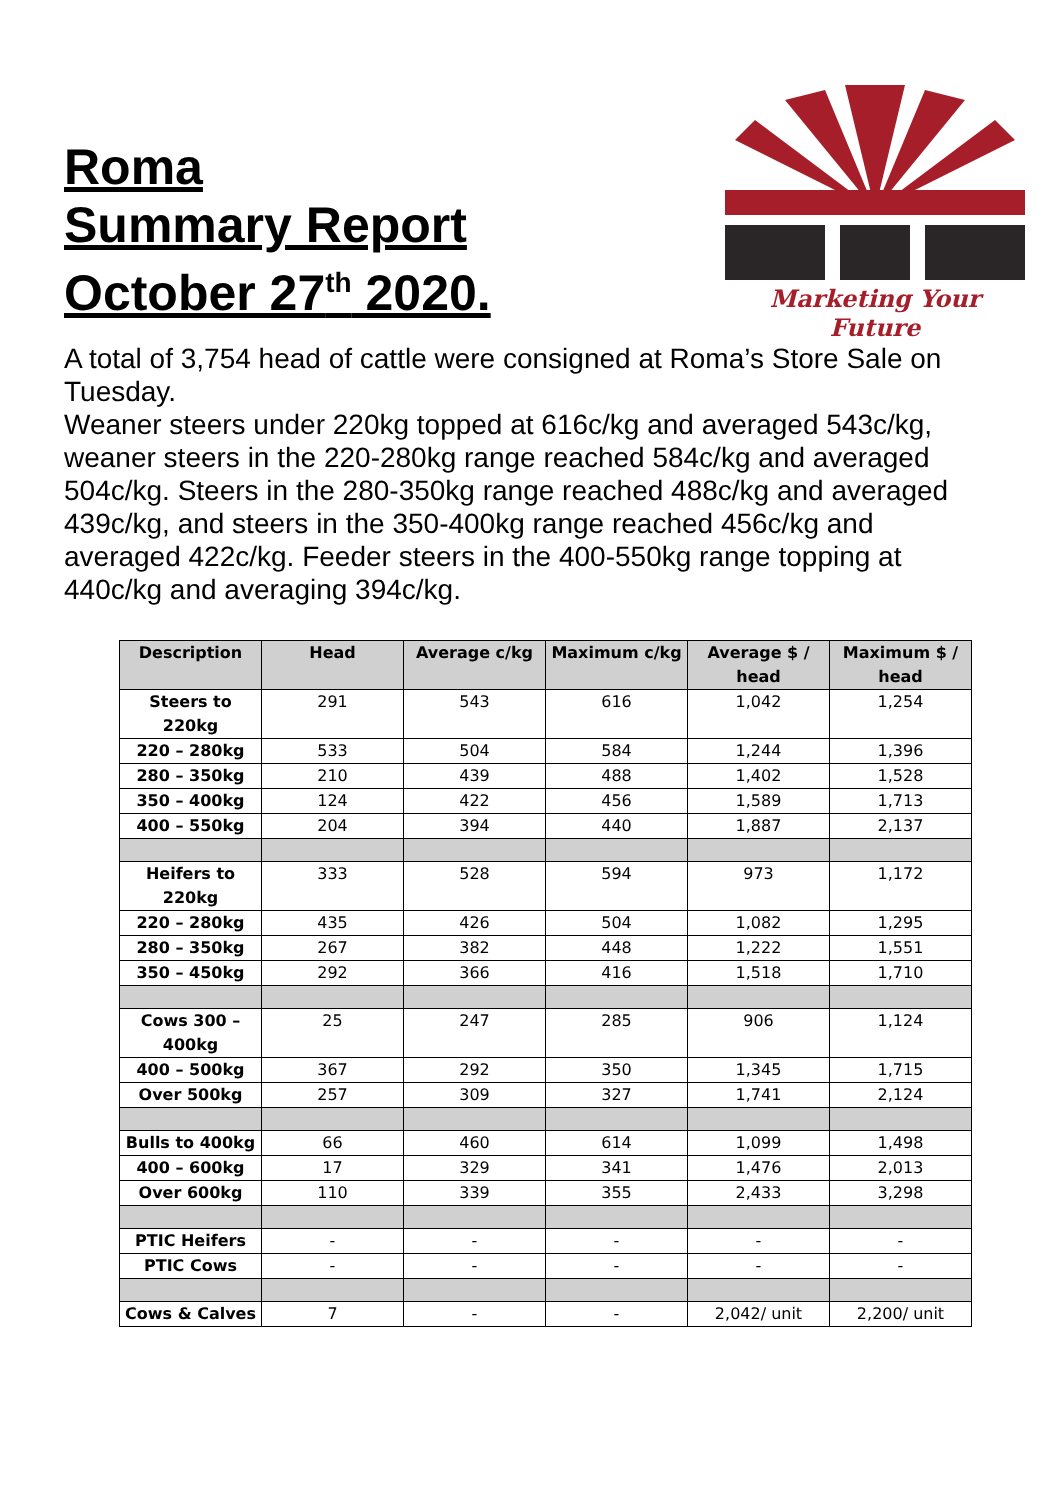Roma
Summary Report
October 27<sup>th</sup> 2020.
Marketing Your Future
A total of 3,754 head of cattle were consigned at Roma’s Store Sale on Tuesday.
Weaner steers under 220kg topped at 616c/kg and averaged 543c/kg, weaner steers in the 220-280kg range reached 584c/kg and averaged 504c/kg. Steers in the 280-350kg range reached 488c/kg and averaged 439c/kg, and steers in the 350-400kg range reached 456c/kg and averaged 422c/kg. Feeder steers in the 400-550kg range topping at 440c/kg and averaging 394c/kg.
| Description | Head | Average c/kg | Maximum c/kg | Average $ / head | Maximum $ / head |
| --- | --- | --- | --- | --- | --- |
| Steers to 220kg | 291 | 543 | 616 | 1,042 | 1,254 |
| 220 – 280kg | 533 | 504 | 584 | 1,244 | 1,396 |
| 280 – 350kg | 210 | 439 | 488 | 1,402 | 1,528 |
| 350 – 400kg | 124 | 422 | 456 | 1,589 | 1,713 |
| 400 – 550kg | 204 | 394 | 440 | 1,887 | 2,137 |
| Heifers to 220kg | 333 | 528 | 594 | 973 | 1,172 |
| 220 – 280kg | 435 | 426 | 504 | 1,082 | 1,295 |
| 280 – 350kg | 267 | 382 | 448 | 1,222 | 1,551 |
| 350 – 450kg | 292 | 366 | 416 | 1,518 | 1,710 |
| Cows 300 – 400kg | 25 | 247 | 285 | 906 | 1,124 |
| 400 – 500kg | 367 | 292 | 350 | 1,345 | 1,715 |
| Over 500kg | 257 | 309 | 327 | 1,741 | 2,124 |
| Bulls to 400kg | 66 | 460 | 614 | 1,099 | 1,498 |
| 400 – 600kg | 17 | 329 | 341 | 1,476 | 2,013 |
| Over 600kg | 110 | 339 | 355 | 2,433 | 3,298 |
| PTIC Heifers | - | - | - | - | - |
| PTIC Cows | - | - | - | - | - |
| Cows & Calves | 7 | - | - | 2,042/ unit | 2,200/ unit |